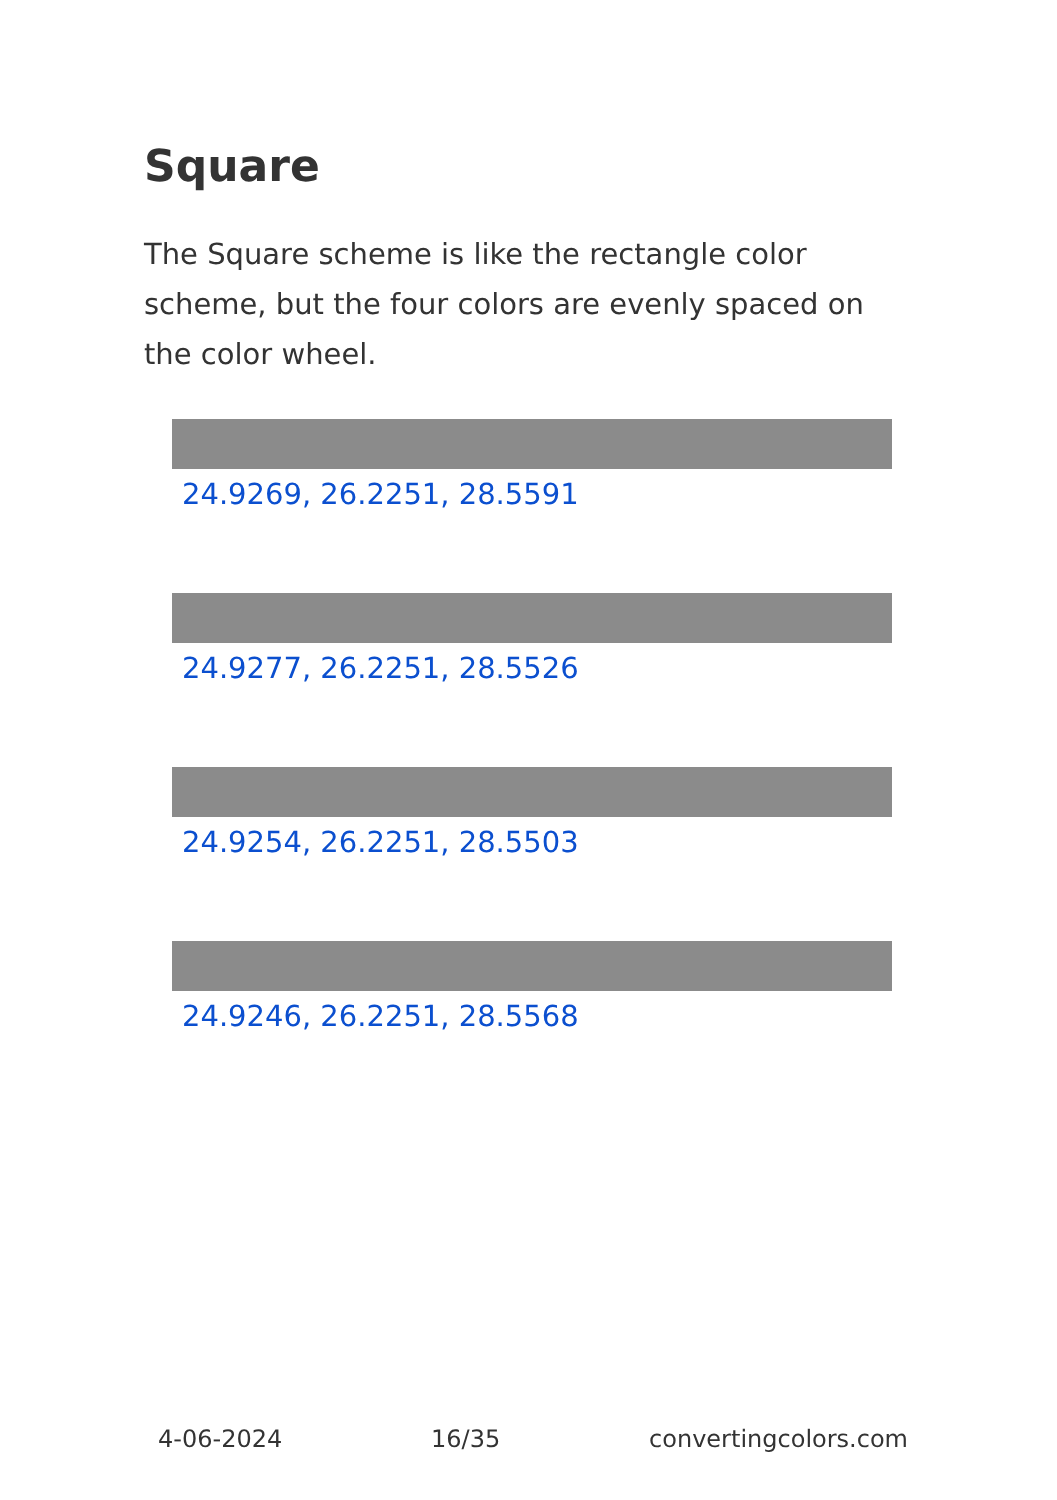Square
The Square scheme is like the rectangle color scheme, but the four colors are evenly spaced on the color wheel.
24.9269, 26.2251, 28.5591
24.9277, 26.2251, 28.5526
24.9254, 26.2251, 28.5503
24.9246, 26.2251, 28.5568
4-06-2024 16/35 convertingcolors.com